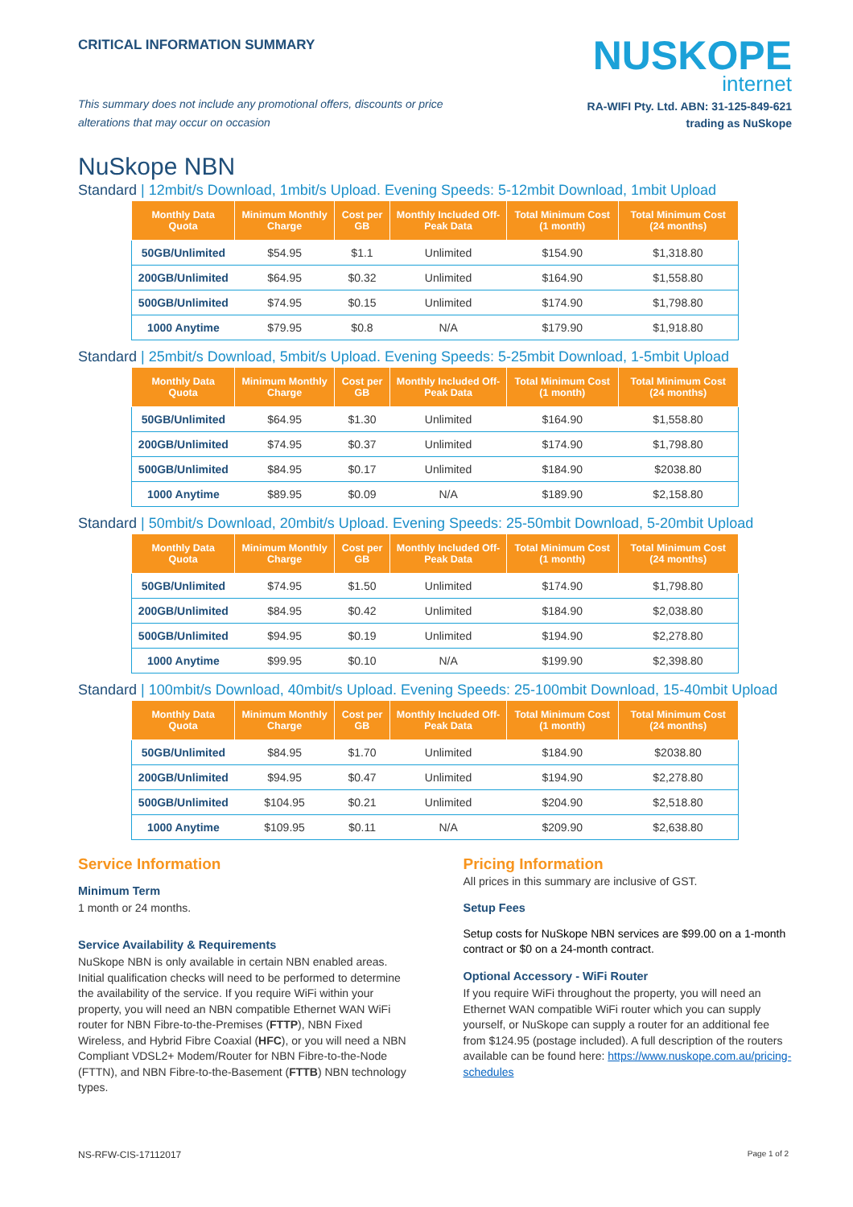CRITICAL INFORMATION SUMMARY
This summary does not include any promotional offers, discounts or price alterations that may occur on occasion
NUSKOPE
internet
RA-WIFI Pty. Ltd. ABN: 31-125-849-621
trading as NuSkope
NuSkope NBN
Standard | 12mbit/s Download, 1mbit/s Upload. Evening Speeds: 5-12mbit Download, 1mbit Upload
| Monthly Data Quota | Minimum Monthly Charge | Cost per GB | Monthly Included Off-Peak Data | Total Minimum Cost (1 month) | Total Minimum Cost (24 months) |
| --- | --- | --- | --- | --- | --- |
| 50GB/Unlimited | $54.95 | $1.1 | Unlimited | $154.90 | $1,318.80 |
| 200GB/Unlimited | $64.95 | $0.32 | Unlimited | $164.90 | $1,558.80 |
| 500GB/Unlimited | $74.95 | $0.15 | Unlimited | $174.90 | $1,798.80 |
| 1000 Anytime | $79.95 | $0.8 | N/A | $179.90 | $1,918.80 |
Standard | 25mbit/s Download, 5mbit/s Upload. Evening Speeds: 5-25mbit Download, 1-5mbit Upload
| Monthly Data Quota | Minimum Monthly Charge | Cost per GB | Monthly Included Off-Peak Data | Total Minimum Cost (1 month) | Total Minimum Cost (24 months) |
| --- | --- | --- | --- | --- | --- |
| 50GB/Unlimited | $64.95 | $1.30 | Unlimited | $164.90 | $1,558.80 |
| 200GB/Unlimited | $74.95 | $0.37 | Unlimited | $174.90 | $1,798.80 |
| 500GB/Unlimited | $84.95 | $0.17 | Unlimited | $184.90 | $2038.80 |
| 1000 Anytime | $89.95 | $0.09 | N/A | $189.90 | $2,158.80 |
Standard | 50mbit/s Download, 20mbit/s Upload. Evening Speeds: 25-50mbit Download, 5-20mbit Upload
| Monthly Data Quota | Minimum Monthly Charge | Cost per GB | Monthly Included Off-Peak Data | Total Minimum Cost (1 month) | Total Minimum Cost (24 months) |
| --- | --- | --- | --- | --- | --- |
| 50GB/Unlimited | $74.95 | $1.50 | Unlimited | $174.90 | $1,798.80 |
| 200GB/Unlimited | $84.95 | $0.42 | Unlimited | $184.90 | $2,038.80 |
| 500GB/Unlimited | $94.95 | $0.19 | Unlimited | $194.90 | $2,278.80 |
| 1000 Anytime | $99.95 | $0.10 | N/A | $199.90 | $2,398.80 |
Standard | 100mbit/s Download, 40mbit/s Upload. Evening Speeds: 25-100mbit Download, 15-40mbit Upload
| Monthly Data Quota | Minimum Monthly Charge | Cost per GB | Monthly Included Off-Peak Data | Total Minimum Cost (1 month) | Total Minimum Cost (24 months) |
| --- | --- | --- | --- | --- | --- |
| 50GB/Unlimited | $84.95 | $1.70 | Unlimited | $184.90 | $2038.80 |
| 200GB/Unlimited | $94.95 | $0.47 | Unlimited | $194.90 | $2,278.80 |
| 500GB/Unlimited | $104.95 | $0.21 | Unlimited | $204.90 | $2,518.80 |
| 1000 Anytime | $109.95 | $0.11 | N/A | $209.90 | $2,638.80 |
Service Information
Minimum Term
1 month or 24 months.
Service Availability & Requirements
NuSkope NBN is only available in certain NBN enabled areas. Initial qualification checks will need to be performed to determine the availability of the service. If you require WiFi within your property, you will need an NBN compatible Ethernet WAN WiFi router for NBN Fibre-to-the-Premises (FTTP), NBN Fixed Wireless, and Hybrid Fibre Coaxial (HFC), or you will need a NBN Compliant VDSL2+ Modem/Router for NBN Fibre-to-the-Node (FTTN), and NBN Fibre-to-the-Basement (FTTB) NBN technology types.
Pricing Information
All prices in this summary are inclusive of GST.
Setup Fees
Setup costs for NuSkope NBN services are $99.00 on a 1-month contract or $0 on a 24-month contract.
Optional Accessory - WiFi Router
If you require WiFi throughout the property, you will need an Ethernet WAN compatible WiFi router which you can supply yourself, or NuSkope can supply a router for an additional fee from $124.95 (postage included). A full description of the routers available can be found here: https://www.nuskope.com.au/pricing-schedules
NS-RFW-CIS-17112017 Page 1 of 2